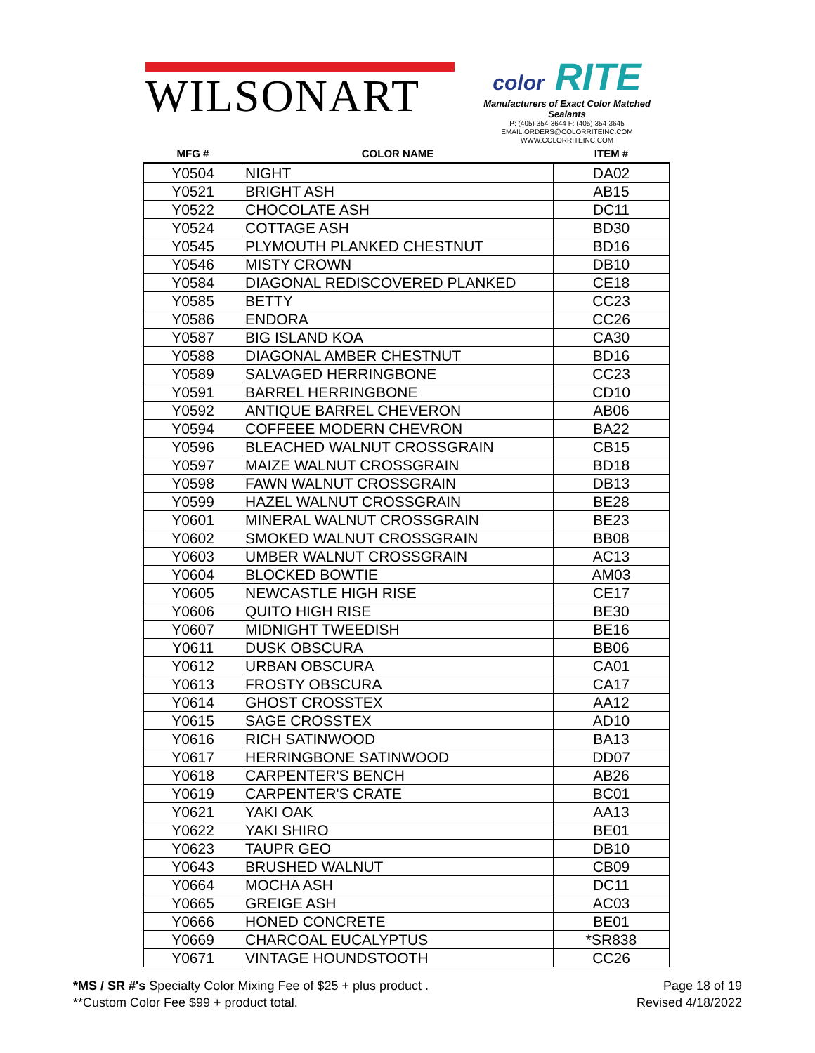WILSONART
color RITE
Manufacturers of Exact Color Matched Sealants
P: (405) 354-3644 F: (405) 354-3645
EMAIL:ORDERS@COLORRITEINC.COM
WWW.COLORRITEINC.COM
| MFG # | COLOR NAME | ITEM # |
| --- | --- | --- |
| Y0504 | NIGHT | DA02 |
| Y0521 | BRIGHT ASH | AB15 |
| Y0522 | CHOCOLATE ASH | DC11 |
| Y0524 | COTTAGE ASH | BD30 |
| Y0545 | PLYMOUTH PLANKED CHESTNUT | BD16 |
| Y0546 | MISTY CROWN | DB10 |
| Y0584 | DIAGONAL REDISCOVERED PLANKED | CE18 |
| Y0585 | BETTY | CC23 |
| Y0586 | ENDORA | CC26 |
| Y0587 | BIG ISLAND KOA | CA30 |
| Y0588 | DIAGONAL AMBER CHESTNUT | BD16 |
| Y0589 | SALVAGED HERRINGBONE | CC23 |
| Y0591 | BARREL HERRINGBONE | CD10 |
| Y0592 | ANTIQUE BARREL CHEVERON | AB06 |
| Y0594 | COFFEEE MODERN CHEVRON | BA22 |
| Y0596 | BLEACHED WALNUT CROSSGRAIN | CB15 |
| Y0597 | MAIZE WALNUT CROSSGRAIN | BD18 |
| Y0598 | FAWN WALNUT CROSSGRAIN | DB13 |
| Y0599 | HAZEL WALNUT CROSSGRAIN | BE28 |
| Y0601 | MINERAL WALNUT CROSSGRAIN | BE23 |
| Y0602 | SMOKED WALNUT CROSSGRAIN | BB08 |
| Y0603 | UMBER WALNUT CROSSGRAIN | AC13 |
| Y0604 | BLOCKED BOWTIE | AM03 |
| Y0605 | NEWCASTLE HIGH RISE | CE17 |
| Y0606 | QUITO HIGH RISE | BE30 |
| Y0607 | MIDNIGHT TWEEDISH | BE16 |
| Y0611 | DUSK OBSCURA | BB06 |
| Y0612 | URBAN OBSCURA | CA01 |
| Y0613 | FROSTY OBSCURA | CA17 |
| Y0614 | GHOST CROSSTEX | AA12 |
| Y0615 | SAGE CROSSTEX | AD10 |
| Y0616 | RICH SATINWOOD | BA13 |
| Y0617 | HERRINGBONE SATINWOOD | DD07 |
| Y0618 | CARPENTER'S BENCH | AB26 |
| Y0619 | CARPENTER'S CRATE | BC01 |
| Y0621 | YAKI OAK | AA13 |
| Y0622 | YAKI SHIRO | BE01 |
| Y0623 | TAUPR GEO | DB10 |
| Y0643 | BRUSHED WALNUT | CB09 |
| Y0664 | MOCHA ASH | DC11 |
| Y0665 | GREIGE ASH | AC03 |
| Y0666 | HONED CONCRETE | BE01 |
| Y0669 | CHARCOAL EUCALYPTUS | *SR838 |
| Y0671 | VINTAGE HOUNDSTOOTH | CC26 |
*MS / SR #'s Specialty Color Mixing Fee of $25 + plus product .
**Custom Color Fee $99 + product total.
Page 18 of 19
Revised 4/18/2022